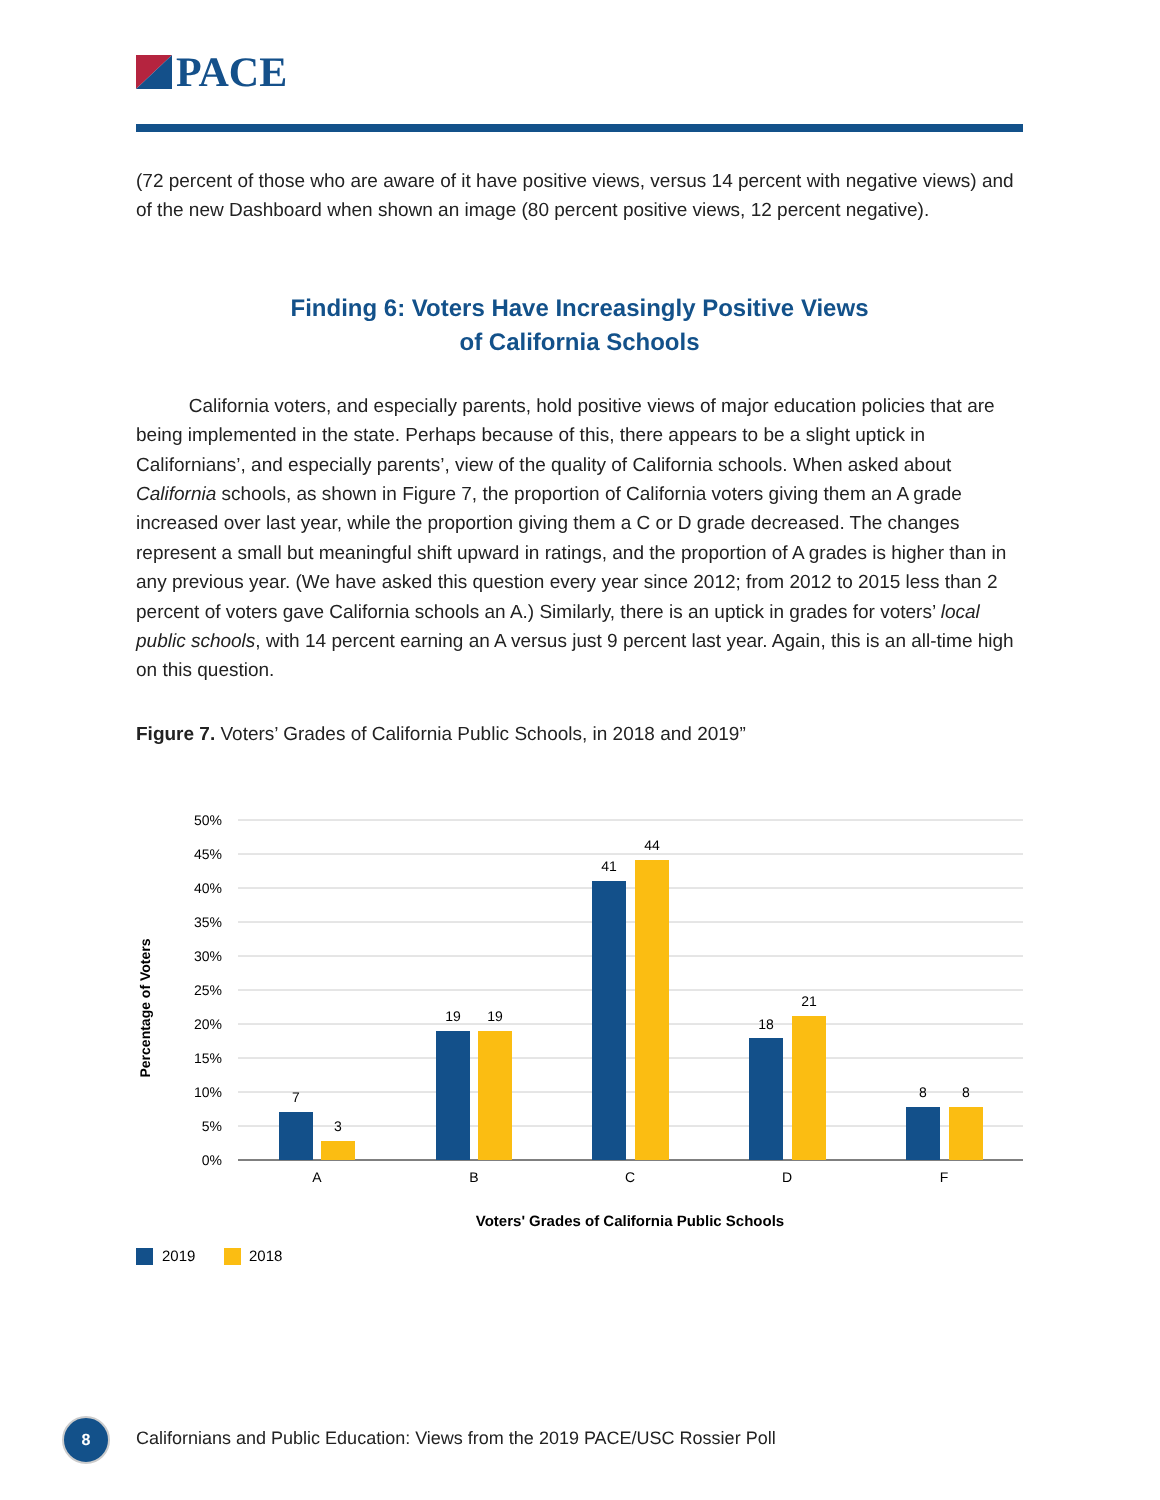PACE
(72 percent of those who are aware of it have positive views, versus 14 percent with negative views) and of the new Dashboard when shown an image (80 percent positive views, 12 percent negative).
Finding 6: Voters Have Increasingly Positive Views
of California Schools
California voters, and especially parents, hold positive views of major education policies that are being implemented in the state. Perhaps because of this, there appears to be a slight uptick in Californians’, and especially parents’, view of the quality of California schools. When asked about California schools, as shown in Figure 7, the proportion of California voters giving them an A grade increased over last year, while the proportion giving them a C or D grade decreased. The changes represent a small but meaningful shift upward in ratings, and the proportion of A grades is higher than in any previous year. (We have asked this question every year since 2012; from 2012 to 2015 less than 2 percent of voters gave California schools an A.) Similarly, there is an uptick in grades for voters’ local public schools, with 14 percent earning an A versus just 9 percent last year. Again, this is an all-time high on this question.
Figure 7. Voters’ Grades of California Public Schools, in 2018 and 2019”
Percentage of Voters
50%
45%
40%
35%
30%
25%
20%
15%
10%
5%
0%
7
3
19
19
41
44
18
21
8
8
A
B
C
D
F
Voters' Grades of California Public Schools
2019
2018
8
Californians and Public Education: Views from the 2019 PACE/USC Rossier Poll